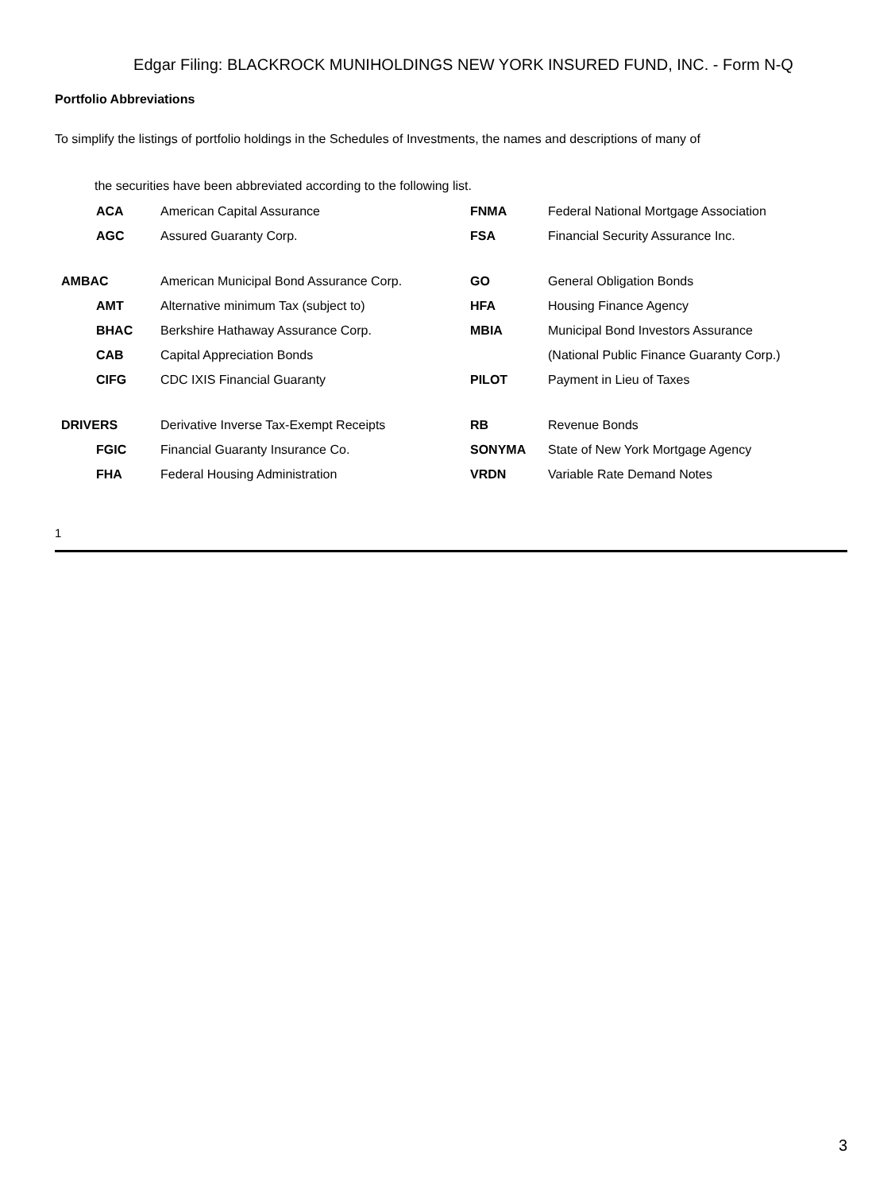Edgar Filing: BLACKROCK MUNIHOLDINGS NEW YORK INSURED FUND, INC. - Form N-Q
Portfolio Abbreviations
To simplify the listings of portfolio holdings in the Schedules of Investments, the names and descriptions of many of
the securities have been abbreviated according to the following list.
| ACA | American Capital Assurance | FNMA | Federal National Mortgage Association |
| AGC | Assured Guaranty Corp. | FSA | Financial Security Assurance Inc. |
| AMBAC | American Municipal Bond Assurance Corp. | GO | General Obligation Bonds |
| AMT | Alternative minimum Tax (subject to) | HFA | Housing Finance Agency |
| BHAC | Berkshire Hathaway Assurance Corp. | MBIA | Municipal Bond Investors Assurance |
| CAB | Capital Appreciation Bonds | | (National Public Finance Guaranty Corp.) |
| CIFG | CDC IXIS Financial Guaranty | PILOT | Payment in Lieu of Taxes |
| DRIVERS | Derivative Inverse Tax-Exempt Receipts | RB | Revenue Bonds |
| FGIC | Financial Guaranty Insurance Co. | SONYMA | State of New York Mortgage Agency |
| FHA | Federal Housing Administration | VRDN | Variable Rate Demand Notes |
1
3